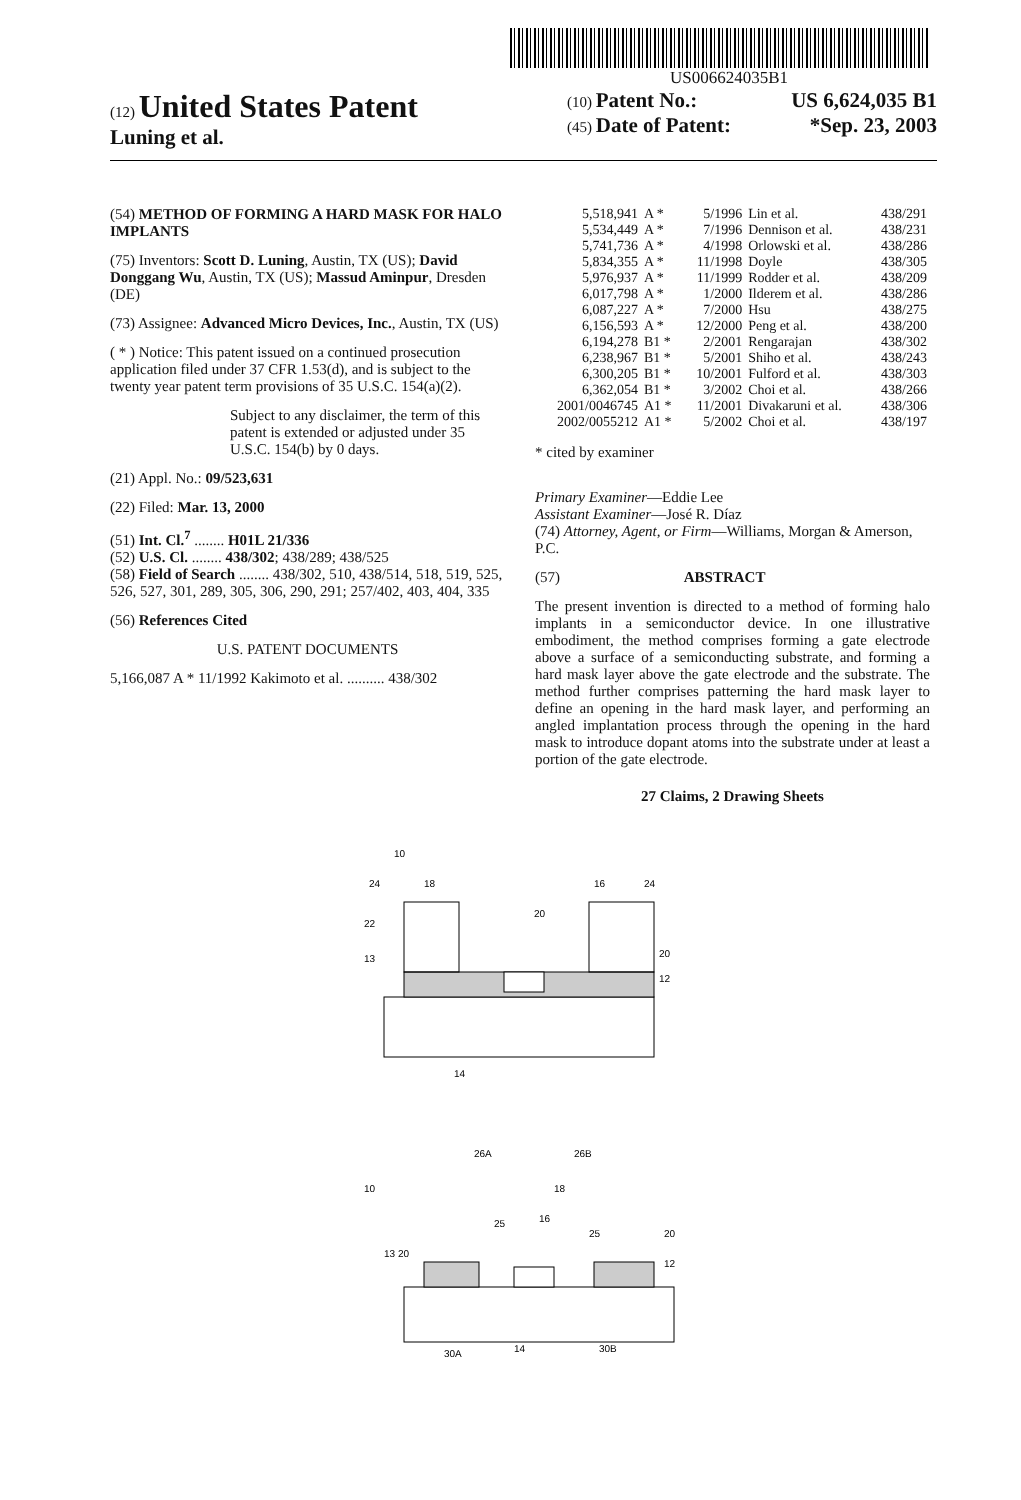US006624035B1
(12) United States Patent
Luning et al.
(10) Patent No.: US 6,624,035 B1
(45) Date of Patent: *Sep. 23, 2003
(54) METHOD OF FORMING A HARD MASK FOR HALO IMPLANTS
(75) Inventors: Scott D. Luning, Austin, TX (US); David Donggang Wu, Austin, TX (US); Massud Aminpur, Dresden (DE)
(73) Assignee: Advanced Micro Devices, Inc., Austin, TX (US)
( * ) Notice: This patent issued on a continued prosecution application filed under 37 CFR 1.53(d), and is subject to the twenty year patent term provisions of 35 U.S.C. 154(a)(2).
Subject to any disclaimer, the term of this patent is extended or adjusted under 35 U.S.C. 154(b) by 0 days.
(21) Appl. No.: 09/523,631
(22) Filed: Mar. 13, 2000
(51) Int. Cl.<sup>7</sup> ........ H01L 21/336
(52) U.S. Cl. ........ 438/302; 438/289; 438/525
(58) Field of Search ........ 438/302, 510, 438/514, 518, 519, 525, 526, 527, 301, 289, 305, 306, 290, 291; 257/402, 403, 404, 335
(56) References Cited
U.S. PATENT DOCUMENTS
5,166,087 A * 11/1992 Kakimoto et al. .......... 438/302
| 5,518,941 | A * | 5/1996 | Lin et al. | 438/291 |
| 5,534,449 | A * | 7/1996 | Dennison et al. | 438/231 |
| 5,741,736 | A * | 4/1998 | Orlowski et al. | 438/286 |
| 5,834,355 | A * | 11/1998 | Doyle | 438/305 |
| 5,976,937 | A * | 11/1999 | Rodder et al. | 438/209 |
| 6,017,798 | A * | 1/2000 | Ilderem et al. | 438/286 |
| 6,087,227 | A * | 7/2000 | Hsu | 438/275 |
| 6,156,593 | A * | 12/2000 | Peng et al. | 438/200 |
| 6,194,278 | B1 * | 2/2001 | Rengarajan | 438/302 |
| 6,238,967 | B1 * | 5/2001 | Shiho et al. | 438/243 |
| 6,300,205 | B1 * | 10/2001 | Fulford et al. | 438/303 |
| 6,362,054 | B1 * | 3/2002 | Choi et al. | 438/266 |
| 2001/0046745 | A1 * | 11/2001 | Divakaruni et al. | 438/306 |
| 2002/0055212 | A1 * | 5/2002 | Choi et al. | 438/197 |
* cited by examiner
Primary Examiner—Eddie Lee
Assistant Examiner—José R. Díaz
(74) Attorney, Agent, or Firm—Williams, Morgan & Amerson, P.C.
(57) ABSTRACT
The present invention is directed to a method of forming halo implants in a semiconductor device. In one illustrative embodiment, the method comprises forming a gate electrode above a surface of a semiconducting substrate, and forming a hard mask layer above the gate electrode and the substrate. The method further comprises patterning the hard mask layer to define an opening in the hard mask layer, and performing an angled implantation process through the opening in the hard mask to introduce dopant atoms into the substrate under at least a portion of the gate electrode.
27 Claims, 2 Drawing Sheets
10
24
18
16
24
22
20
13
20
12
14
26A
26B
10
18
25
16
25
13 20
20
12
30A
14
30B